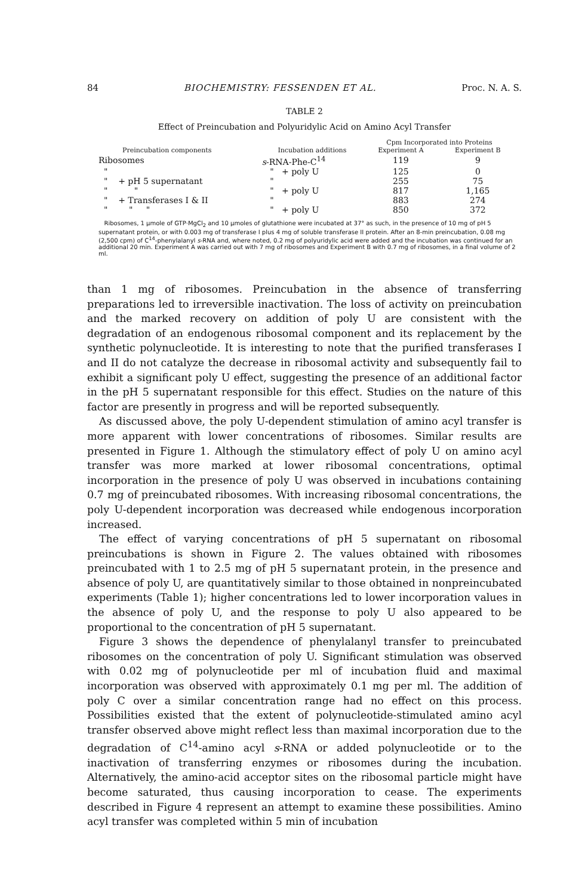84 BIOCHEMISTRY: FESSENDEN ET AL. Proc. N. A. S.
TABLE 2
Effect of Preincubation and Polyuridylic Acid on Amino Acyl Transfer
| Preincubation components | Incubation additions | Cpm Incorporated into Proteins | |
| --- | --- | --- | --- |
| | | Experiment A | Experiment B |
| Ribosomes | s -RNA-Phe-C<sup>14</sup> | 119 | 9 |
| " | " + poly U | 125 | 0 |
| " + pH 5 supernatant | " | 255 | 75 |
| " " | " + poly U | 817 | 1,165 |
| " + Transferases I & II | " | 883 | 274 |
| " " " | " + poly U | 850 | 372 |
Ribosomes, 1 µmole of GTP·MgCl<sub>2</sub> and 10 µmoles of glutathione were incubated at 37° as such, in the presence of 10 mg of pH 5 supernatant protein, or with 0.003 mg of transferase I plus 4 mg of soluble transferase II protein. After an 8-min preincubation, 0.08 mg (2,500 cpm) of C<sup>14</sup>-phenylalanyl s-RNA and, where noted, 0.2 mg of polyuridylic acid were added and the incubation was continued for an additional 20 min. Experiment A was carried out with 7 mg of ribosomes and Experiment B with 0.7 mg of ribosomes, in a final volume of 2 ml.
than 1 mg of ribosomes. Preincubation in the absence of transferring preparations led to irreversible inactivation. The loss of activity on preincubation and the marked recovery on addition of poly U are consistent with the degradation of an endogenous ribosomal component and its replacement by the synthetic polynucleotide. It is interesting to note that the purified transferases I and II do not catalyze the decrease in ribosomal activity and subsequently fail to exhibit a significant poly U effect, suggesting the presence of an additional factor in the pH 5 supernatant responsible for this effect. Studies on the nature of this factor are presently in progress and will be reported subsequently.
As discussed above, the poly U-dependent stimulation of amino acyl transfer is more apparent with lower concentrations of ribosomes. Similar results are presented in Figure 1. Although the stimulatory effect of poly U on amino acyl transfer was more marked at lower ribosomal concentrations, optimal incorporation in the presence of poly U was observed in incubations containing 0.7 mg of preincubated ribosomes. With increasing ribosomal concentrations, the poly U-dependent incorporation was decreased while endogenous incorporation increased.
The effect of varying concentrations of pH 5 supernatant on ribosomal preincubations is shown in Figure 2. The values obtained with ribosomes preincubated with 1 to 2.5 mg of pH 5 supernatant protein, in the presence and absence of poly U, are quantitatively similar to those obtained in nonpreincubated experiments (Table 1); higher concentrations led to lower incorporation values in the absence of poly U, and the response to poly U also appeared to be proportional to the concentration of pH 5 supernatant.
Figure 3 shows the dependence of phenylalanyl transfer to preincubated ribosomes on the concentration of poly U. Significant stimulation was observed with 0.02 mg of polynucleotide per ml of incubation fluid and maximal incorporation was observed with approximately 0.1 mg per ml. The addition of poly C over a similar concentration range had no effect on this process. Possibilities existed that the extent of polynucleotide-stimulated amino acyl transfer observed above might reflect less than maximal incorporation due to the degradation of C<sup>14</sup>-amino acyl s-RNA or added polynucleotide or to the inactivation of transferring enzymes or ribosomes during the incubation. Alternatively, the amino-acid acceptor sites on the ribosomal particle might have become saturated, thus causing incorporation to cease. The experiments described in Figure 4 represent an attempt to examine these possibilities. Amino acyl transfer was completed within 5 min of incubation